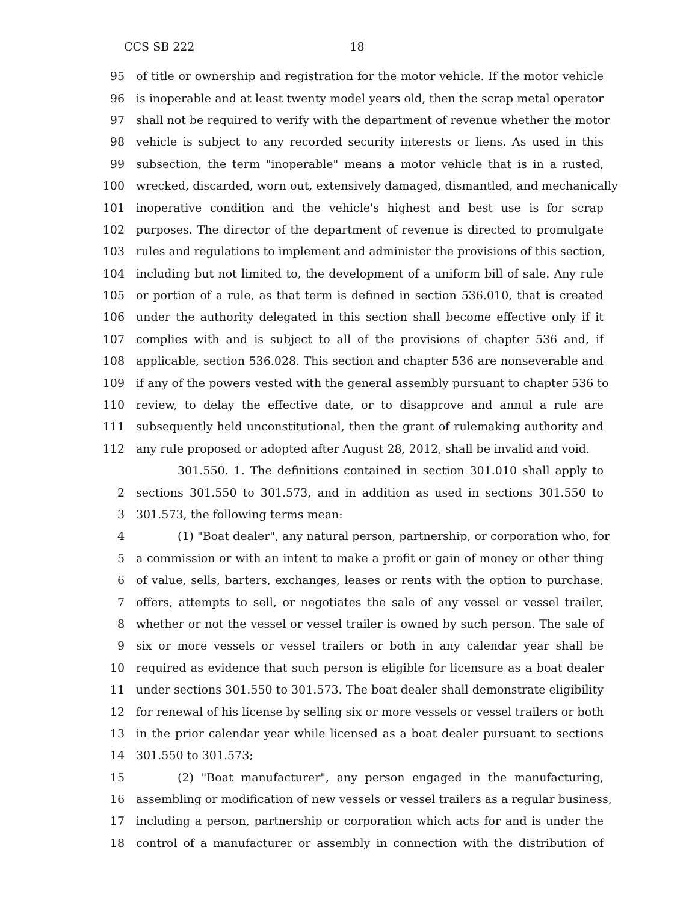CCS SB 222 18
95 of title or ownership and registration for the motor vehicle. If the motor vehicle
96 is inoperable and at least twenty model years old, then the scrap metal operator
97 shall not be required to verify with the department of revenue whether the motor
98 vehicle is subject to any recorded security interests or liens. As used in this
99 subsection, the term "inoperable" means a motor vehicle that is in a rusted,
100 wrecked, discarded, worn out, extensively damaged, dismantled, and mechanically
101 inoperative condition and the vehicle's highest and best use is for scrap
102 purposes. The director of the department of revenue is directed to promulgate
103 rules and regulations to implement and administer the provisions of this section,
104 including but not limited to, the development of a uniform bill of sale. Any rule
105 or portion of a rule, as that term is defined in section 536.010, that is created
106 under the authority delegated in this section shall become effective only if it
107 complies with and is subject to all of the provisions of chapter 536 and, if
108 applicable, section 536.028. This section and chapter 536 are nonseverable and
109 if any of the powers vested with the general assembly pursuant to chapter 536 to
110 review, to delay the effective date, or to disapprove and annul a rule are
111 subsequently held unconstitutional, then the grant of rulemaking authority and
112 any rule proposed or adopted after August 28, 2012, shall be invalid and void.
301.550. 1. The definitions contained in section 301.010 shall apply to
2 sections 301.550 to 301.573, and in addition as used in sections 301.550 to
3 301.573, the following terms mean:
4 (1) "Boat dealer", any natural person, partnership, or corporation who, for
5 a commission or with an intent to make a profit or gain of money or other thing
6 of value, sells, barters, exchanges, leases or rents with the option to purchase,
7 offers, attempts to sell, or negotiates the sale of any vessel or vessel trailer,
8 whether or not the vessel or vessel trailer is owned by such person. The sale of
9 six or more vessels or vessel trailers or both in any calendar year shall be
10 required as evidence that such person is eligible for licensure as a boat dealer
11 under sections 301.550 to 301.573. The boat dealer shall demonstrate eligibility
12 for renewal of his license by selling six or more vessels or vessel trailers or both
13 in the prior calendar year while licensed as a boat dealer pursuant to sections
14 301.550 to 301.573;
15 (2) "Boat manufacturer", any person engaged in the manufacturing,
16 assembling or modification of new vessels or vessel trailers as a regular business,
17 including a person, partnership or corporation which acts for and is under the
18 control of a manufacturer or assembly in connection with the distribution of